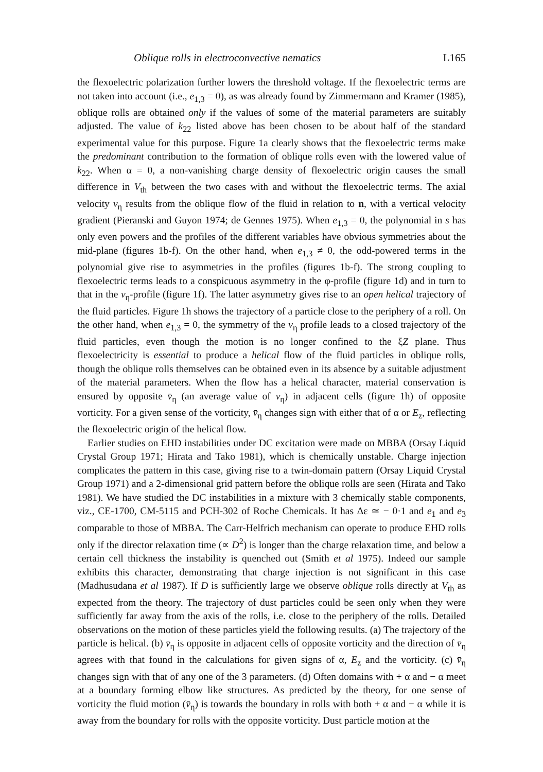Oblique rolls in electroconvective nematics L165
the flexoelectric polarization further lowers the threshold voltage. If the flexoelectric terms are not taken into account (i.e., e<sub>1,3</sub> = 0), as was already found by Zimmermann and Kramer (1985), oblique rolls are obtained only if the values of some of the material parameters are suitably adjusted. The value of k<sub>22</sub> listed above has been chosen to be about half of the standard experimental value for this purpose. Figure 1a clearly shows that the flexoelectric terms make the predominant contribution to the formation of oblique rolls even with the lowered value of k<sub>22</sub>. When α = 0, a non-vanishing charge density of flexoelectric origin causes the small difference in V<sub>th</sub> between the two cases with and without the flexoelectric terms. The axial velocity v<sub>η</sub> results from the oblique flow of the fluid in relation to n, with a vertical velocity gradient (Pieranski and Guyon 1974; de Gennes 1975). When e<sub>1,3</sub> = 0, the polynomial in s has only even powers and the profiles of the different variables have obvious symmetries about the mid-plane (figures 1b-f). On the other hand, when e<sub>1,3</sub> ≠ 0, the odd-powered terms in the polynomial give rise to asymmetries in the profiles (figures 1b-f). The strong coupling to flexoelectric terms leads to a conspicuous asymmetry in the φ-profile (figure 1d) and in turn to that in the v<sub>η</sub>-profile (figure 1f). The latter asymmetry gives rise to an open helical trajectory of the fluid particles. Figure 1h shows the trajectory of a particle close to the periphery of a roll. On the other hand, when e<sub>1,3</sub> = 0, the symmetry of the v<sub>η</sub> profile leads to a closed trajectory of the fluid particles, even though the motion is no longer confined to the ξZ plane. Thus flexoelectricity is essential to produce a helical flow of the fluid particles in oblique rolls, though the oblique rolls themselves can be obtained even in its absence by a suitable adjustment of the material parameters. When the flow has a helical character, material conservation is ensured by opposite v̄<sub>η</sub> (an average value of v<sub>η</sub>) in adjacent cells (figure 1h) of opposite vorticity. For a given sense of the vorticity, v̄<sub>η</sub> changes sign with either that of α or E<sub>z</sub>, reflecting the flexoelectric origin of the helical flow.
Earlier studies on EHD instabilities under DC excitation were made on MBBA (Orsay Liquid Crystal Group 1971; Hirata and Tako 1981), which is chemically unstable. Charge injection complicates the pattern in this case, giving rise to a twin-domain pattern (Orsay Liquid Crystal Group 1971) and a 2-dimensional grid pattern before the oblique rolls are seen (Hirata and Tako 1981). We have studied the DC instabilities in a mixture with 3 chemically stable components, viz., CE-1700, CM-5115 and PCH-302 of Roche Chemicals. It has Δε ≃ − 0·1 and e<sub>1</sub> and e<sub>3</sub> comparable to those of MBBA. The Carr-Helfrich mechanism can operate to produce EHD rolls only if the director relaxation time (∝ D<sup>2</sup>) is longer than the charge relaxation time, and below a certain cell thickness the instability is quenched out (Smith et al 1975). Indeed our sample exhibits this character, demonstrating that charge injection is not significant in this case (Madhusudana et al 1987). If D is sufficiently large we observe oblique rolls directly at V<sub>th</sub> as expected from the theory. The trajectory of dust particles could be seen only when they were sufficiently far away from the axis of the rolls, i.e. close to the periphery of the rolls. Detailed observations on the motion of these particles yield the following results. (a) The trajectory of the particle is helical. (b) v̄<sub>η</sub> is opposite in adjacent cells of opposite vorticity and the direction of v̄<sub>η</sub> agrees with that found in the calculations for given signs of α, E<sub>z</sub> and the vorticity. (c) v̄<sub>η</sub> changes sign with that of any one of the 3 parameters. (d) Often domains with + α and − α meet at a boundary forming elbow like structures. As predicted by the theory, for one sense of vorticity the fluid motion (v̄<sub>η</sub>) is towards the boundary in rolls with both + α and − α while it is away from the boundary for rolls with the opposite vorticity. Dust particle motion at the